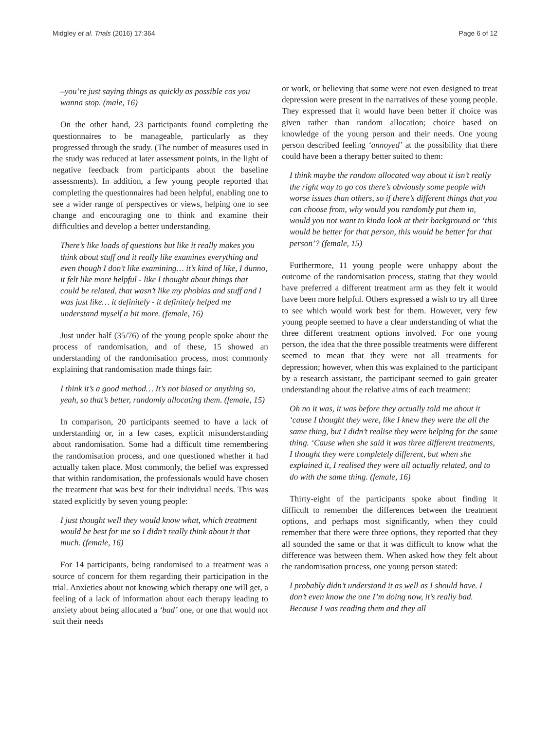Midgley et al. Trials (2016) 17:364 Page 6 of 12
–you’re just saying things as quickly as possible cos you wanna stop. (male, 16)
On the other hand, 23 participants found completing the questionnaires to be manageable, particularly as they progressed through the study. (The number of measures used in the study was reduced at later assessment points, in the light of negative feedback from participants about the baseline assessments). In addition, a few young people reported that completing the questionnaires had been helpful, enabling one to see a wider range of perspectives or views, helping one to see change and encouraging one to think and examine their difficulties and develop a better understanding.
There’s like loads of questions but like it really makes you think about stuff and it really like examines everything and even though I don’t like examining… it’s kind of like, I dunno, it felt like more helpful - like I thought about things that could be related, that wasn’t like my phobias and stuff and I was just like… it definitely - it definitely helped me understand myself a bit more. (female, 16)
Just under half (35/76) of the young people spoke about the process of randomisation, and of these, 15 showed an understanding of the randomisation process, most commonly explaining that randomisation made things fair:
I think it’s a good method… It’s not biased or anything so, yeah, so that’s better, randomly allocating them. (female, 15)
In comparison, 20 participants seemed to have a lack of understanding or, in a few cases, explicit misunderstanding about randomisation. Some had a difficult time remembering the randomisation process, and one questioned whether it had actually taken place. Most commonly, the belief was expressed that within randomisation, the professionals would have chosen the treatment that was best for their individual needs. This was stated explicitly by seven young people:
I just thought well they would know what, which treatment would be best for me so I didn’t really think about it that much. (female, 16)
For 14 participants, being randomised to a treatment was a source of concern for them regarding their participation in the trial. Anxieties about not knowing which therapy one will get, a feeling of a lack of information about each therapy leading to anxiety about being allocated a ‘bad’ one, or one that would not suit their needs
or work, or believing that some were not even designed to treat depression were present in the narratives of these young people. They expressed that it would have been better if choice was given rather than random allocation; choice based on knowledge of the young person and their needs. One young person described feeling ‘annoyed’ at the possibility that there could have been a therapy better suited to them:
I think maybe the random allocated way about it isn’t really the right way to go cos there’s obviously some people with worse issues than others, so if there’s different things that you can choose from, why would you randomly put them in, would you not want to kinda look at their background or ‘this would be better for that person, this would be better for that person’? (female, 15)
Furthermore, 11 young people were unhappy about the outcome of the randomisation process, stating that they would have preferred a different treatment arm as they felt it would have been more helpful. Others expressed a wish to try all three to see which would work best for them. However, very few young people seemed to have a clear understanding of what the three different treatment options involved. For one young person, the idea that the three possible treatments were different seemed to mean that they were not all treatments for depression; however, when this was explained to the participant by a research assistant, the participant seemed to gain greater understanding about the relative aims of each treatment:
Oh no it was, it was before they actually told me about it ‘cause I thought they were, like I knew they were the all the same thing, but I didn’t realise they were helping for the same thing. ‘Cause when she said it was three different treatments, I thought they were completely different, but when she explained it, I realised they were all actually related, and to do with the same thing. (female, 16)
Thirty-eight of the participants spoke about finding it difficult to remember the differences between the treatment options, and perhaps most significantly, when they could remember that there were three options, they reported that they all sounded the same or that it was difficult to know what the difference was between them. When asked how they felt about the randomisation process, one young person stated:
I probably didn’t understand it as well as I should have. I don’t even know the one I’m doing now, it’s really bad. Because I was reading them and they all